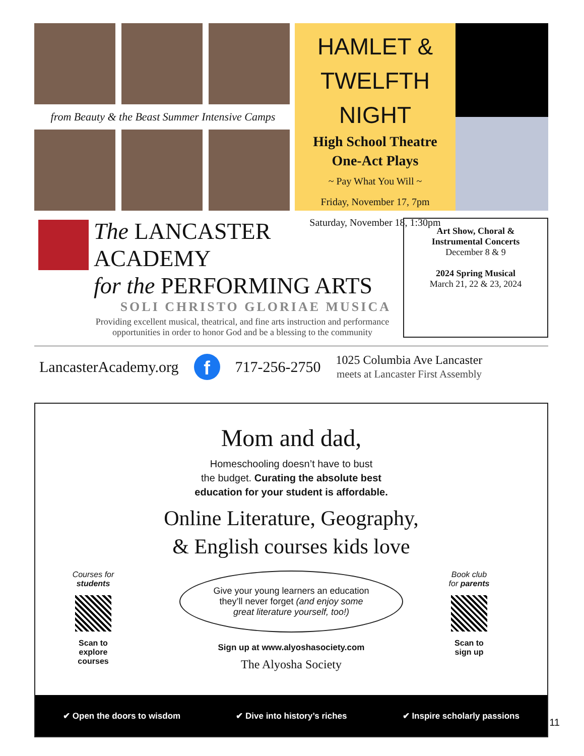from Beauty & the Beast Summer Intensive Camps
HAMLET &
TWELFTH NIGHT
High School Theatre
One-Act Plays
~ Pay What You Will ~
Friday, November 17, 7pm
Saturday, November 18, 1:30pm
The LANCASTER ACADEMY
for the PERFORMING ARTS
SOLI CHRISTO GLORIAE MUSICA
Providing excellent musical, theatrical, and fine arts instruction and performance opportunities in order to honor God and be a blessing to the community
Art Show, Choral &
Instrumental Concerts
December 8 & 9
2024 Spring Musical
March 21, 22 & 23, 2024
LancasterAcademy.org f 717-256-2750 1025 Columbia Ave Lancaster
meets at Lancaster First Assembly
Mom and dad,
Homeschooling doesn’t have to bust
the budget. Curating the absolute best
education for your student is affordable.
Online Literature, Geography,
& English courses kids love
Give your young learners an education
they’ll never forget (and enjoy some
great literature yourself, too!)
Sign up at www.alyoshasociety.com
The Alyosha Society
Courses for students
Scan to
explore
courses
Book club
for parents
Scan to
sign up
✔ Open the doors to wisdom ✔ Dive into history’s riches ✔ Inspire scholarly passions
11